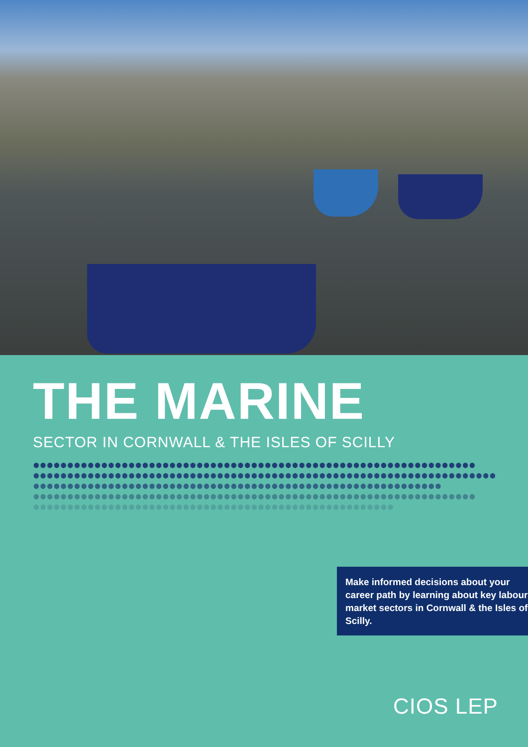THE MARINE
SECTOR IN CORNWALL & THE ISLES OF SCILLY
Make informed decisions about your career path by learning about key labour market sectors in Cornwall & the Isles of Scilly.
CIOS LEP